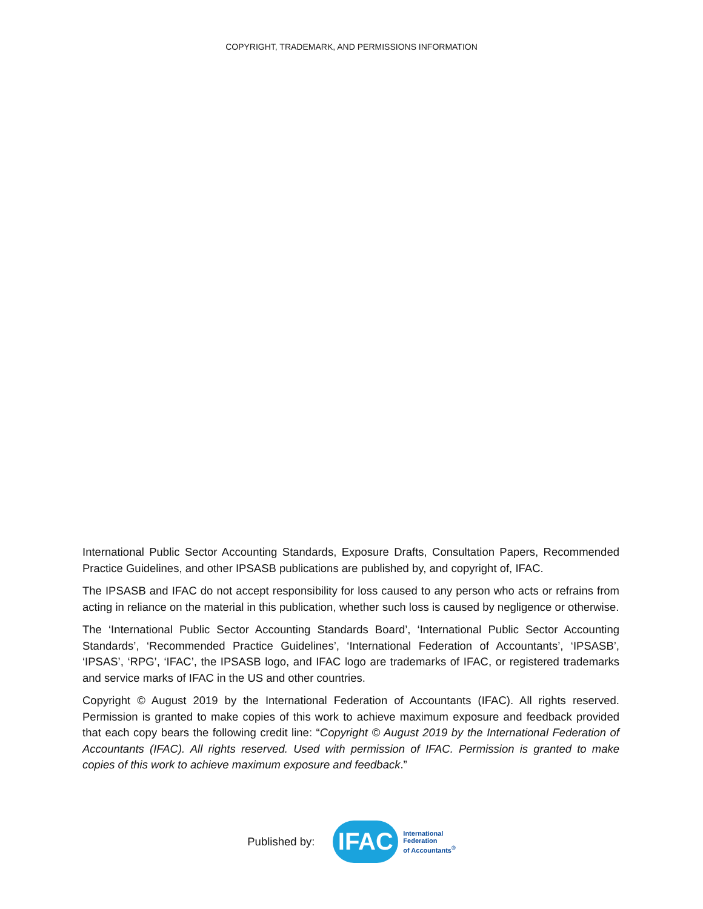COPYRIGHT, TRADEMARK, AND PERMISSIONS INFORMATION
International Public Sector Accounting Standards, Exposure Drafts, Consultation Papers, Recommended Practice Guidelines, and other IPSASB publications are published by, and copyright of, IFAC.
The IPSASB and IFAC do not accept responsibility for loss caused to any person who acts or refrains from acting in reliance on the material in this publication, whether such loss is caused by negligence or otherwise.
The ‘International Public Sector Accounting Standards Board’, ‘International Public Sector Accounting Standards’, ‘Recommended Practice Guidelines’, ‘International Federation of Accountants’, ‘IPSASB’, ‘IPSAS’, ‘RPG’, ‘IFAC’, the IPSASB logo, and IFAC logo are trademarks of IFAC, or registered trademarks and service marks of IFAC in the US and other countries.
Copyright © August 2019 by the International Federation of Accountants (IFAC). All rights reserved. Permission is granted to make copies of this work to achieve maximum exposure and feedback provided that each copy bears the following credit line: “Copyright © August 2019 by the International Federation of Accountants (IFAC). All rights reserved. Used with permission of IFAC. Permission is granted to make copies of this work to achieve maximum exposure and feedback.”
Published by:
IFAC
International
Federation
of Accountants<sup>®</sup>